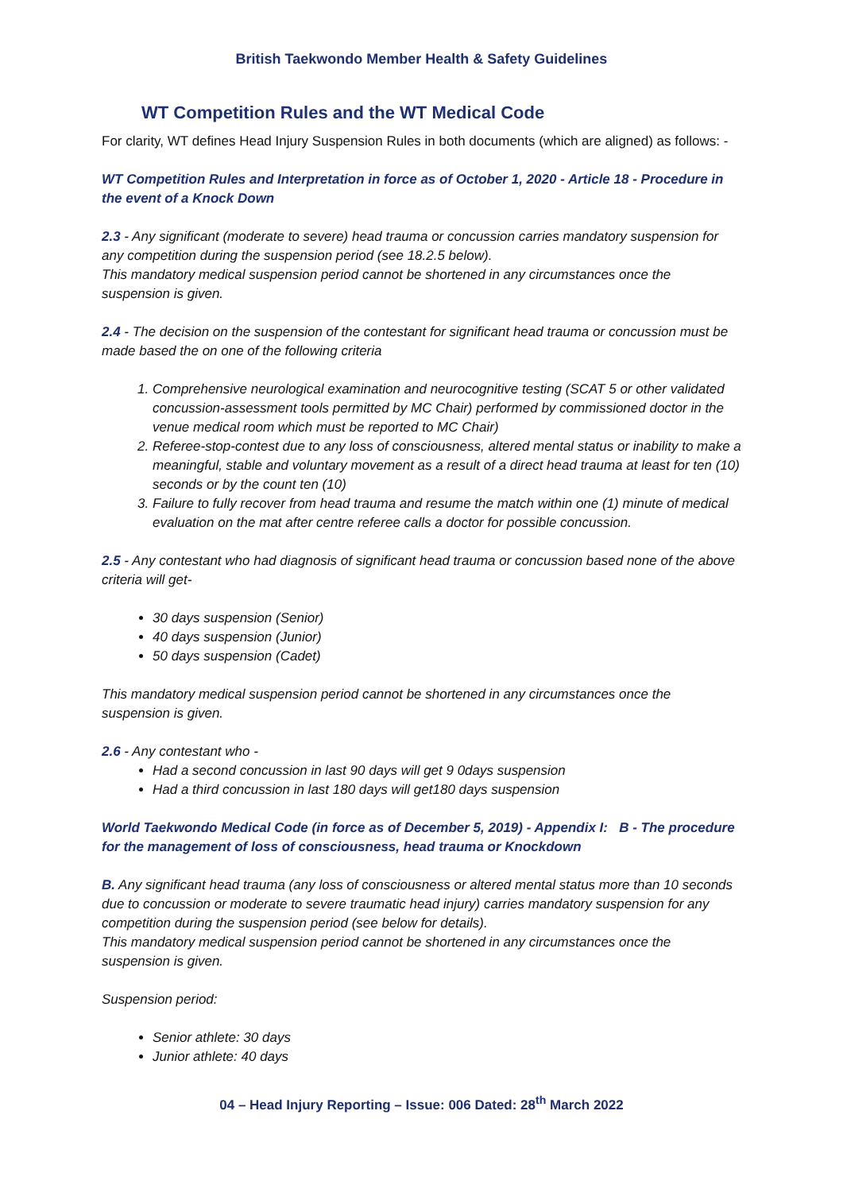British Taekwondo Member Health & Safety Guidelines
WT Competition Rules and the WT Medical Code
For clarity, WT defines Head Injury Suspension Rules in both documents (which are aligned) as follows: -
WT Competition Rules and Interpretation in force as of October 1, 2020 - Article 18 - Procedure in the event of a Knock Down
2.3 - Any significant (moderate to severe) head trauma or concussion carries mandatory suspension for any competition during the suspension period (see 18.2.5 below).
This mandatory medical suspension period cannot be shortened in any circumstances once the suspension is given.
2.4 - The decision on the suspension of the contestant for significant head trauma or concussion must be made based the on one of the following criteria
1. Comprehensive neurological examination and neurocognitive testing (SCAT 5 or other validated concussion-assessment tools permitted by MC Chair) performed by commissioned doctor in the venue medical room which must be reported to MC Chair)
2. Referee-stop-contest due to any loss of consciousness, altered mental status or inability to make a meaningful, stable and voluntary movement as a result of a direct head trauma at least for ten (10) seconds or by the count ten (10)
3. Failure to fully recover from head trauma and resume the match within one (1) minute of medical evaluation on the mat after centre referee calls a doctor for possible concussion.
2.5 - Any contestant who had diagnosis of significant head trauma or concussion based none of the above criteria will get-
30 days suspension (Senior)
40 days suspension (Junior)
50 days suspension (Cadet)
This mandatory medical suspension period cannot be shortened in any circumstances once the suspension is given.
2.6 - Any contestant who -
Had a second concussion in last 90 days will get 9 0days suspension
Had a third concussion in last 180 days will get180 days suspension
World Taekwondo Medical Code (in force as of December 5, 2019) - Appendix I: B - The procedure for the management of loss of consciousness, head trauma or Knockdown
B. Any significant head trauma (any loss of consciousness or altered mental status more than 10 seconds due to concussion or moderate to severe traumatic head injury) carries mandatory suspension for any competition during the suspension period (see below for details).
This mandatory medical suspension period cannot be shortened in any circumstances once the suspension is given.
Suspension period:
Senior athlete: 30 days
Junior athlete: 40 days
04 – Head Injury Reporting – Issue: 006 Dated: 28<sup>th</sup> March 2022